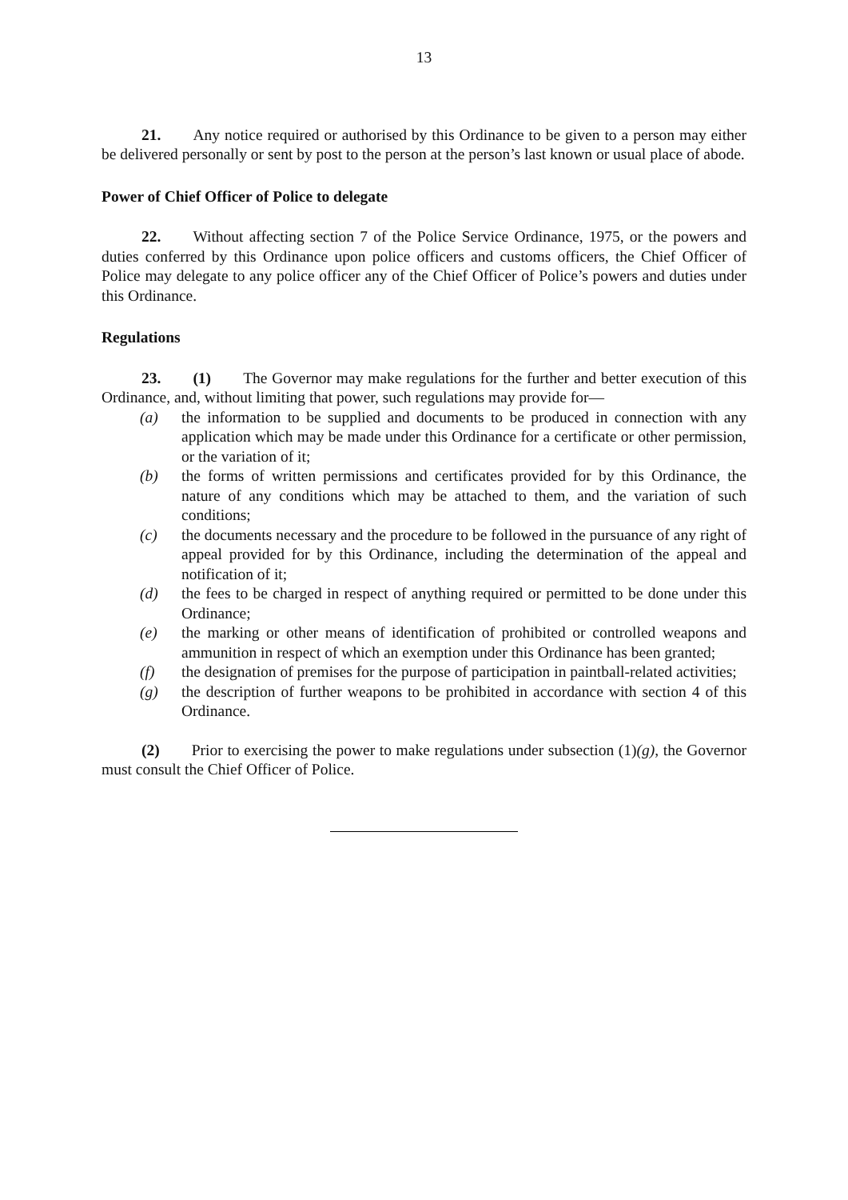13
21. Any notice required or authorised by this Ordinance to be given to a person may either be delivered personally or sent by post to the person at the person’s last known or usual place of abode.
Power of Chief Officer of Police to delegate
22. Without affecting section 7 of the Police Service Ordinance, 1975, or the powers and duties conferred by this Ordinance upon police officers and customs officers, the Chief Officer of Police may delegate to any police officer any of the Chief Officer of Police’s powers and duties under this Ordinance.
Regulations
23. (1) The Governor may make regulations for the further and better execution of this Ordinance, and, without limiting that power, such regulations may provide for—
(a) the information to be supplied and documents to be produced in connection with any application which may be made under this Ordinance for a certificate or other permission, or the variation of it;
(b) the forms of written permissions and certificates provided for by this Ordinance, the nature of any conditions which may be attached to them, and the variation of such conditions;
(c) the documents necessary and the procedure to be followed in the pursuance of any right of appeal provided for by this Ordinance, including the determination of the appeal and notification of it;
(d) the fees to be charged in respect of anything required or permitted to be done under this Ordinance;
(e) the marking or other means of identification of prohibited or controlled weapons and ammunition in respect of which an exemption under this Ordinance has been granted;
(f) the designation of premises for the purpose of participation in paintball-related activities;
(g) the description of further weapons to be prohibited in accordance with section 4 of this Ordinance.
(2) Prior to exercising the power to make regulations under subsection (1)(g), the Governor must consult the Chief Officer of Police.